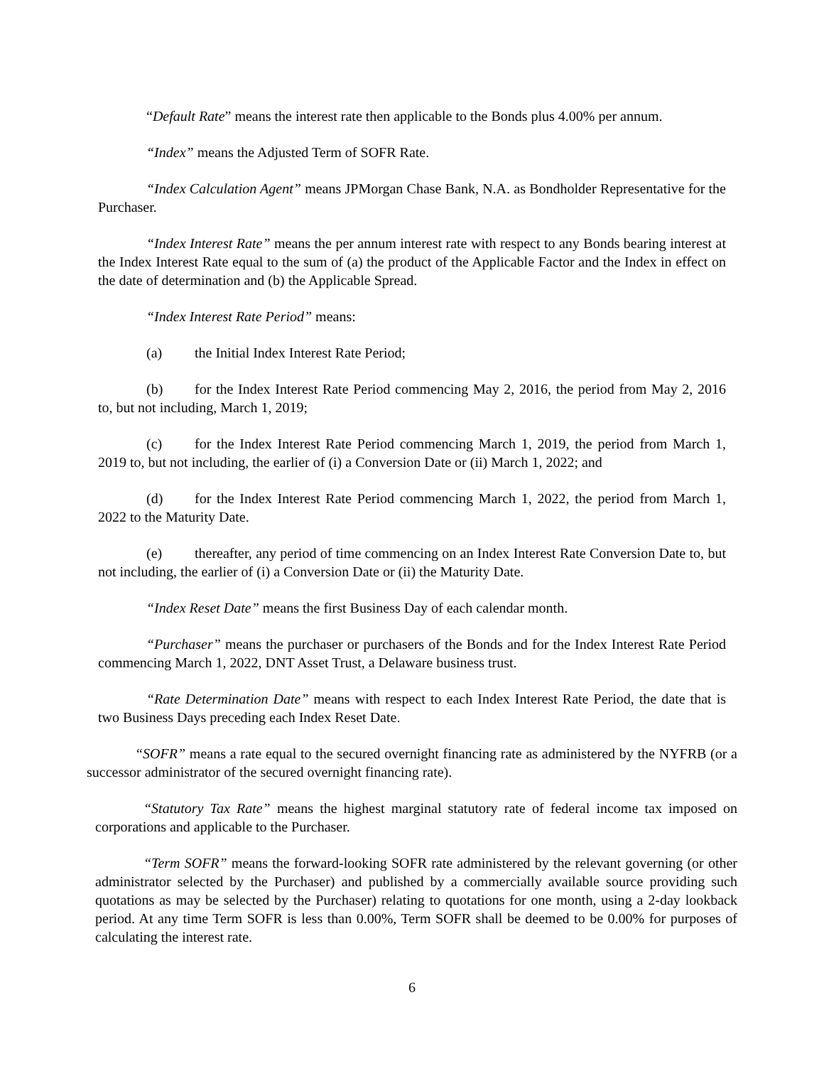“Default Rate” means the interest rate then applicable to the Bonds plus 4.00% per annum.
“Index” means the Adjusted Term of SOFR Rate.
“Index Calculation Agent” means JPMorgan Chase Bank, N.A. as Bondholder Representative for the Purchaser.
“Index Interest Rate” means the per annum interest rate with respect to any Bonds bearing interest at the Index Interest Rate equal to the sum of (a) the product of the Applicable Factor and the Index in effect on the date of determination and (b) the Applicable Spread.
“Index Interest Rate Period” means:
(a) the Initial Index Interest Rate Period;
(b) for the Index Interest Rate Period commencing May 2, 2016, the period from May 2, 2016 to, but not including, March 1, 2019;
(c) for the Index Interest Rate Period commencing March 1, 2019, the period from March 1, 2019 to, but not including, the earlier of (i) a Conversion Date or (ii) March 1, 2022; and
(d) for the Index Interest Rate Period commencing March 1, 2022, the period from March 1, 2022 to the Maturity Date.
(e) thereafter, any period of time commencing on an Index Interest Rate Conversion Date to, but not including, the earlier of (i) a Conversion Date or (ii) the Maturity Date.
“Index Reset Date” means the first Business Day of each calendar month.
“Purchaser” means the purchaser or purchasers of the Bonds and for the Index Interest Rate Period commencing March 1, 2022, DNT Asset Trust, a Delaware business trust.
“Rate Determination Date” means with respect to each Index Interest Rate Period, the date that is two Business Days preceding each Index Reset Date.
“SOFR” means a rate equal to the secured overnight financing rate as administered by the NYFRB (or a successor administrator of the secured overnight financing rate).
“Statutory Tax Rate” means the highest marginal statutory rate of federal income tax imposed on corporations and applicable to the Purchaser.
“Term SOFR” means the forward-looking SOFR rate administered by the relevant governing (or other administrator selected by the Purchaser) and published by a commercially available source providing such quotations as may be selected by the Purchaser) relating to quotations for one month, using a 2-day lookback period. At any time Term SOFR is less than 0.00%, Term SOFR shall be deemed to be 0.00% for purposes of calculating the interest rate.
6